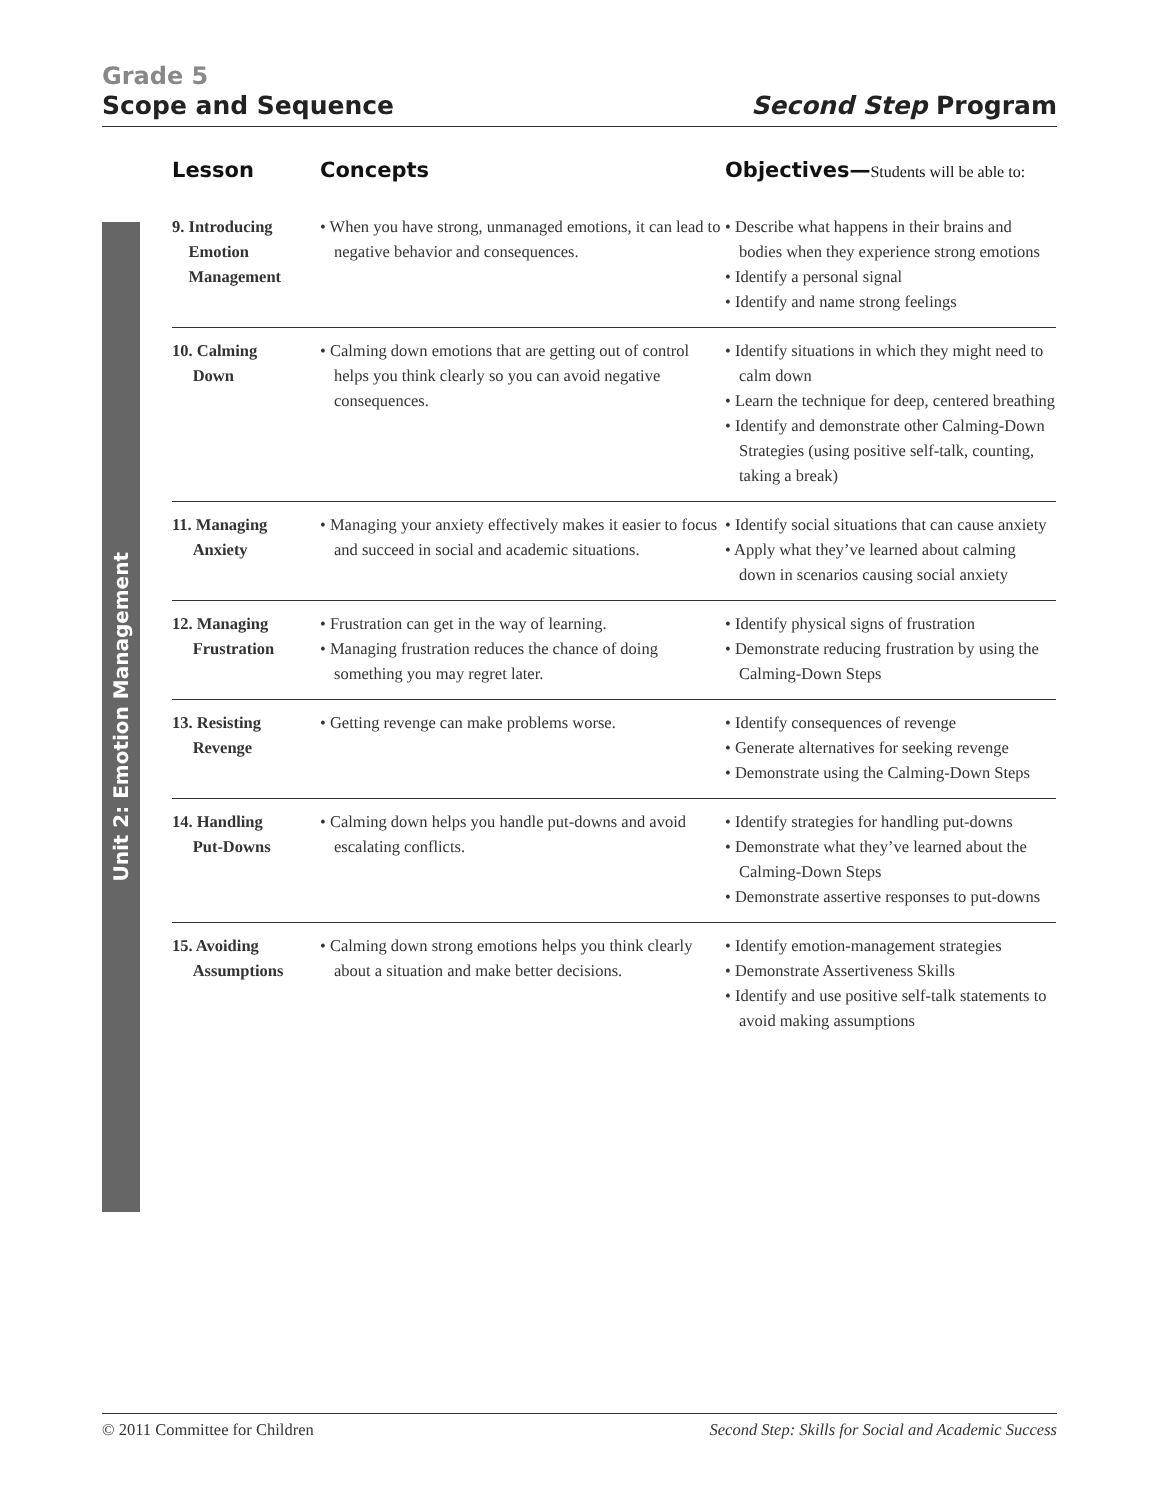Grade 5
Scope and Sequence Second Step Program
Unit 2: Emotion Management
| Lesson | Concepts | Objectives— Students will be able to: |
| --- | --- | --- |
| 9. Introducing Emotion Management | • When you have strong, unmanaged emotions, it can lead to negative behavior and consequences. | • Describe what happens in their brains and bodies when they experience strong emotions • Identify a personal signal • Identify and name strong feelings |
| 10. Calming Down | • Calming down emotions that are getting out of control helps you think clearly so you can avoid negative consequences. | • Identify situations in which they might need to calm down • Learn the technique for deep, centered breathing • Identify and demonstrate other Calming-Down Strategies (using positive self-talk, counting, taking a break) |
| 11. Managing Anxiety | • Managing your anxiety effectively makes it easier to focus and succeed in social and academic situations. | • Identify social situations that can cause anxiety • Apply what they’ve learned about calming down in scenarios causing social anxiety |
| 12. Managing Frustration | • Frustration can get in the way of learning. • Managing frustration reduces the chance of doing something you may regret later. | • Identify physical signs of frustration • Demonstrate reducing frustration by using the Calming-Down Steps |
| 13. Resisting Revenge | • Getting revenge can make problems worse. | • Identify consequences of revenge • Generate alternatives for seeking revenge • Demonstrate using the Calming-Down Steps |
| 14. Handling Put-Downs | • Calming down helps you handle put-downs and avoid escalating conflicts. | • Identify strategies for handling put-downs • Demonstrate what they’ve learned about the Calming-Down Steps • Demonstrate assertive responses to put-downs |
| 15. Avoiding Assumptions | • Calming down strong emotions helps you think clearly about a situation and make better decisions. | • Identify emotion-management strategies • Demonstrate Assertiveness Skills • Identify and use positive self-talk statements to avoid making assumptions |
© 2011 Committee for Children Second Step: Skills for Social and Academic Success